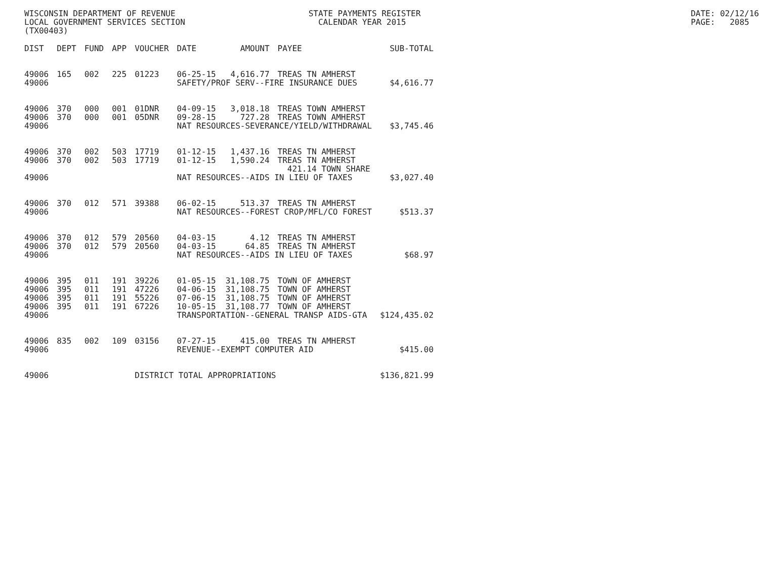WISCONSIN DEPARTMENT OF REVENUE LOCAL GOVERNMENT SERVICES SECTION (TX00403)
STATE PAYMENTS REGISTER CALENDAR YEAR 2015
DATE: 02/12/16 PAGE: 2085
| DIST | DEPT | FUND | APP | VOUCHER | DATE | AMOUNT | PAYEE | SUB-TOTAL |
| --- | --- | --- | --- | --- | --- | --- | --- | --- |
| 49006 | 165 | 002 | 225 | 01223 | 06-25-15 | 4,616.77 | TREAS TN AMHERST | |
| 49006 | | | | | SAFETY/PROF SERV--FIRE INSURANCE DUES | | | $4,616.77 |
| 49006 | 370 | 000 | 001 | 01DNR | 04-09-15 | 3,018.18 | TREAS TOWN AMHERST | |
| 49006 | 370 | 000 | 001 | 05DNR | 09-28-15 | 727.28 | TREAS TOWN AMHERST | |
| 49006 | | | | | NAT RESOURCES-SEVERANCE/YIELD/WITHDRAWAL | | | $3,745.46 |
| 49006 | 370 | 002 | 503 | 17719 | 01-12-15 | 1,437.16 | TREAS TN AMHERST | |
| 49006 | 370 | 002 | 503 | 17719 | 01-12-15 | 1,590.24 | TREAS TN AMHERST | |
| | | | | | | | 421.14 TOWN SHARE | |
| 49006 | | | | | NAT RESOURCES--AIDS IN LIEU OF TAXES | | | $3,027.40 |
| 49006 | 370 | 012 | 571 | 39388 | 06-02-15 | 513.37 | TREAS TN AMHERST | |
| 49006 | | | | | NAT RESOURCES--FOREST CROP/MFL/CO FOREST | | | $513.37 |
| 49006 | 370 | 012 | 579 | 20560 | 04-03-15 | 4.12 | TREAS TN AMHERST | |
| 49006 | 370 | 012 | 579 | 20560 | 04-03-15 | 64.85 | TREAS TN AMHERST | |
| 49006 | | | | | NAT RESOURCES--AIDS IN LIEU OF TAXES | | | $68.97 |
| 49006 | 395 | 011 | 191 | 39226 | 01-05-15 | 31,108.75 | TOWN OF AMHERST | |
| 49006 | 395 | 011 | 191 | 47226 | 04-06-15 | 31,108.75 | TOWN OF AMHERST | |
| 49006 | 395 | 011 | 191 | 55226 | 07-06-15 | 31,108.75 | TOWN OF AMHERST | |
| 49006 | 395 | 011 | 191 | 67226 | 10-05-15 | 31,108.77 | TOWN OF AMHERST | |
| 49006 | | | | | TRANSPORTATION--GENERAL TRANSP AIDS-GTA | | | $124,435.02 |
| 49006 | 835 | 002 | 109 | 03156 | 07-27-15 | 415.00 | TREAS TN AMHERST | |
| 49006 | | | | | REVENUE--EXEMPT COMPUTER AID | | | $415.00 |
| 49006 | | | | DISTRICT TOTAL APPROPRIATIONS | | | | $136,821.99 |